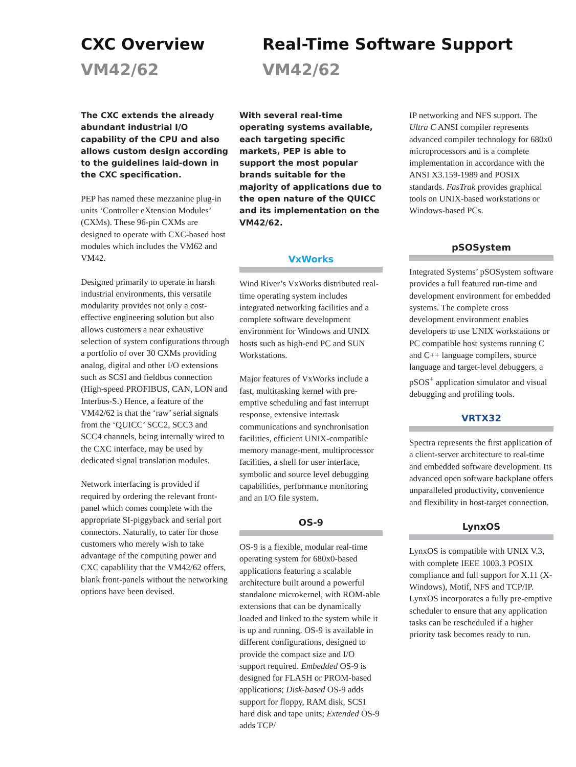CXC Overview
VM42/62
Real-Time Software Support
VM42/62
The CXC extends the already abundant industrial I/O capability of the CPU and also allows custom design according to the guidelines laid-down in the CXC specification.
PEP has named these mezzanine plug-in units ‘Controller eXtension Modules’ (CXMs). These 96-pin CXMs are designed to operate with CXC-based host modules which includes the VM62 and VM42.
Designed primarily to operate in harsh industrial environments, this versatile modularity provides not only a cost-effective engineering solution but also allows customers a near exhaustive selection of system configurations through a portfolio of over 30 CXMs providing analog, digital and other I/O extensions such as SCSI and fieldbus connection (High-speed PROFIBUS, CAN, LON and Interbus-S.) Hence, a feature of the VM42/62 is that the ‘raw’ serial signals from the ‘QUICC’ SCC2, SCC3 and SCC4 channels, being internally wired to the CXC interface, may be used by dedicated signal translation modules.
Network interfacing is provided if required by ordering the relevant front-panel which comes complete with the appropriate SI-piggyback and serial port connectors. Naturally, to cater for those customers who merely wish to take advantage of the computing power and CXC capablility that the VM42/62 offers, blank front-panels without the networking options have been devised.
With several real-time operating systems available, each targeting specific markets, PEP is able to support the most popular brands suitable for the majority of applications due to the open nature of the QUICC and its implementation on the VM42/62.
VxWorks
Wind River’s VxWorks distributed real-time operating system includes integrated networking facilities and a complete software development environment for Windows and UNIX hosts such as high-end PC and SUN Workstations.
Major features of VxWorks include a fast, multitasking kernel with pre-emptive scheduling and fast interrupt response, extensive intertask communications and synchronisation facilities, efficient UNIX-compatible memory manage-ment, multiprocessor facilities, a shell for user interface, symbolic and source level debugging capabilities, performance monitoring and an I/O file system.
OS-9
OS-9 is a flexible, modular real-time operating system for 680x0-based applications featuring a scalable architecture built around a powerful standalone microkernel, with ROM-able extensions that can be dynamically loaded and linked to the system while it is up and running. OS-9 is available in different configurations, designed to provide the compact size and I/O support required. Embedded OS-9 is designed for FLASH or PROM-based applications; Disk-based OS-9 adds support for floppy, RAM disk, SCSI hard disk and tape units; Extended OS-9 adds TCP/
IP networking and NFS support. The Ultra C ANSI compiler represents advanced compiler technology for 680x0 microprocessors and is a complete implementation in accordance with the ANSI X3.159-1989 and POSIX standards. FasTrak provides graphical tools on UNIX-based workstations or Windows-based PCs.
pSOSystem
Integrated Systems’ pSOSystem software provides a full featured run-time and development environment for embedded systems. The complete cross development environment enables developers to use UNIX workstations or PC compatible host systems running C and C++ language compilers, source language and target-level debuggers, a pSOS<sup>+</sup> application simulator and visual debugging and profiling tools.
VRTX32
Spectra represents the first application of a client-server architecture to real-time and embedded software development. Its advanced open software backplane offers unparalleled productivity, convenience and flexibility in host-target connection.
LynxOS
LynxOS is compatible with UNIX V.3, with complete IEEE 1003.3 POSIX compliance and full support for X.11 (X-Windows), Motif, NFS and TCP/IP. LynxOS incorporates a fully pre-emptive scheduler to ensure that any application tasks can be rescheduled if a higher priority task becomes ready to run.